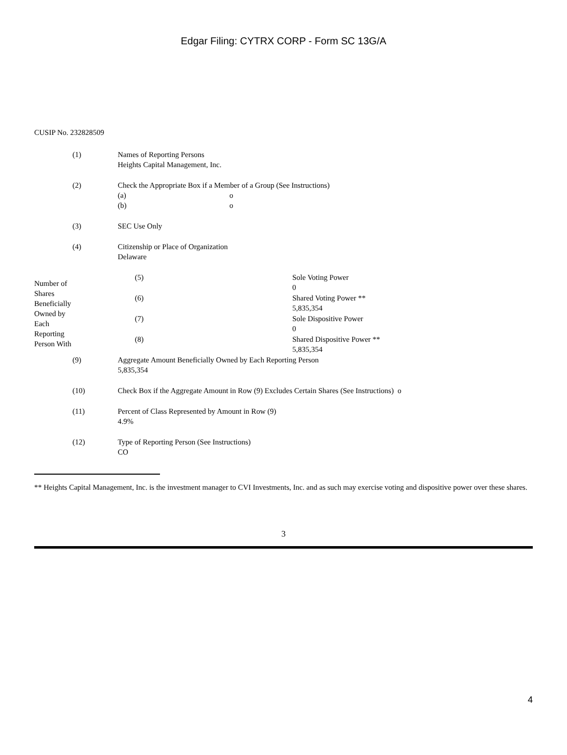Edgar Filing: CYTRX CORP - Form SC 13G/A
CUSIP No. 232828509
| (1) | Names of Reporting Persons Heights Capital Management, Inc. |
| (2) | Check the Appropriate Box if a Member of a Group (See Instructions) (a) o (b) o |
| (3) | SEC Use Only |
| (4) | Citizenship or Place of Organization Delaware |
| Number of Shares Beneficially Owned by Each Reporting Person With | (5) | Sole Voting Power 0 |
| | (6) | Shared Voting Power ** 5,835,354 |
| | (7) | Sole Dispositive Power 0 |
| | (8) | Shared Dispositive Power ** 5,835,354 |
| (9) | Aggregate Amount Beneficially Owned by Each Reporting Person 5,835,354 |
| (10) | Check Box if the Aggregate Amount in Row (9) Excludes Certain Shares (See Instructions) o |
| (11) | Percent of Class Represented by Amount in Row (9) 4.9% |
| (12) | Type of Reporting Person (See Instructions) CO |
** Heights Capital Management, Inc. is the investment manager to CVI Investments, Inc. and as such may exercise voting and dispositive power over these shares.
3
4